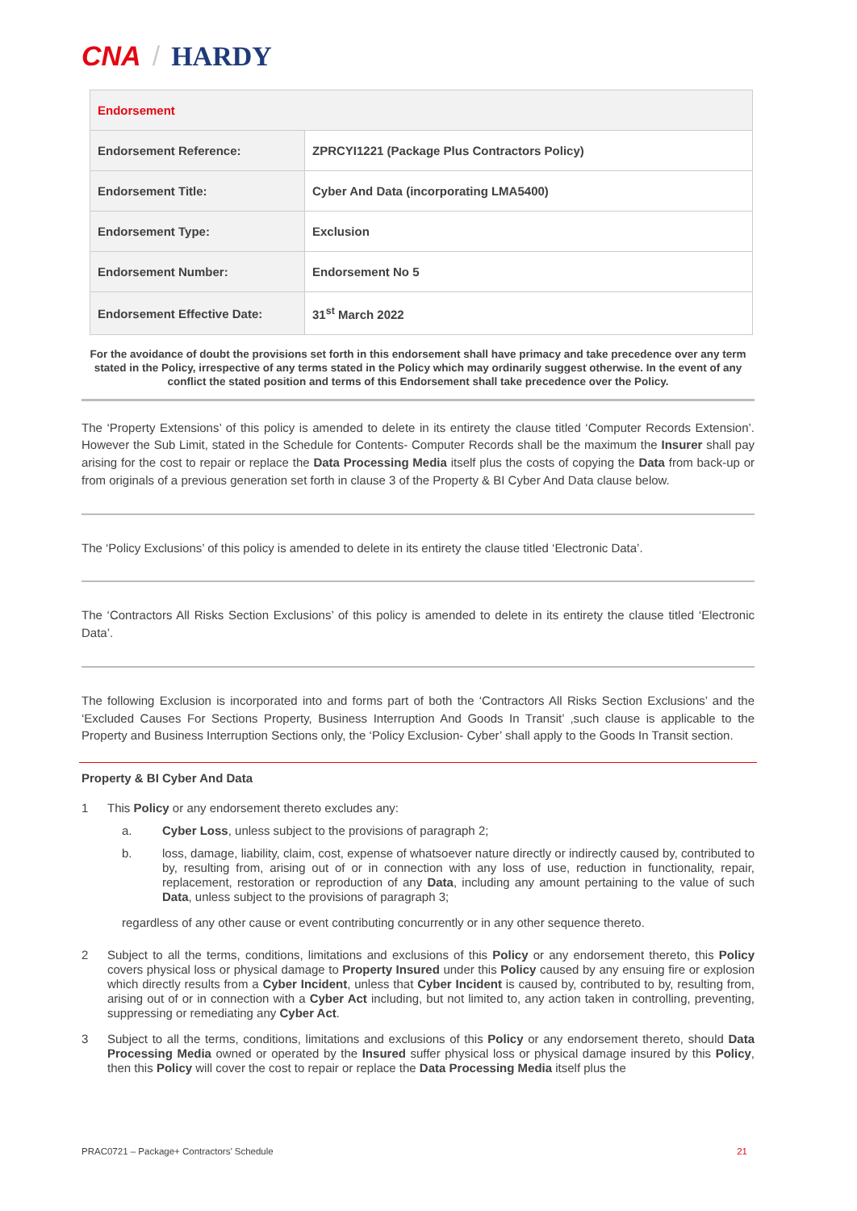CNA / HARDY
| Endorsement | |
| --- | --- |
| Endorsement Reference: | ZPRCYI1221 (Package Plus Contractors Policy) |
| Endorsement Title: | Cyber And Data (incorporating LMA5400) |
| Endorsement Type: | Exclusion |
| Endorsement Number: | Endorsement No 5 |
| Endorsement Effective Date: | 31<sup>st</sup> March 2022 |
For the avoidance of doubt the provisions set forth in this endorsement shall have primacy and take precedence over any term stated in the Policy, irrespective of any terms stated in the Policy which may ordinarily suggest otherwise. In the event of any conflict the stated position and terms of this Endorsement shall take precedence over the Policy.
The ‘Property Extensions’ of this policy is amended to delete in its entirety the clause titled ‘Computer Records Extension’. However the Sub Limit, stated in the Schedule for Contents- Computer Records shall be the maximum the Insurer shall pay arising for the cost to repair or replace the Data Processing Media itself plus the costs of copying the Data from back-up or from originals of a previous generation set forth in clause 3 of the Property & BI Cyber And Data clause below.
The ‘Policy Exclusions’ of this policy is amended to delete in its entirety the clause titled ‘Electronic Data’.
The ‘Contractors All Risks Section Exclusions’ of this policy is amended to delete in its entirety the clause titled ‘Electronic Data’.
The following Exclusion is incorporated into and forms part of both the ‘Contractors All Risks Section Exclusions’ and the ‘Excluded Causes For Sections Property, Business Interruption And Goods In Transit’ ,such clause is applicable to the Property and Business Interruption Sections only, the ‘Policy Exclusion- Cyber’ shall apply to the Goods In Transit section.
Property & BI Cyber And Data
1 This Policy or any endorsement thereto excludes any:
a. Cyber Loss, unless subject to the provisions of paragraph 2;
b. loss, damage, liability, claim, cost, expense of whatsoever nature directly or indirectly caused by, contributed to by, resulting from, arising out of or in connection with any loss of use, reduction in functionality, repair, replacement, restoration or reproduction of any Data, including any amount pertaining to the value of such Data, unless subject to the provisions of paragraph 3;
regardless of any other cause or event contributing concurrently or in any other sequence thereto.
2 Subject to all the terms, conditions, limitations and exclusions of this Policy or any endorsement thereto, this Policy covers physical loss or physical damage to Property Insured under this Policy caused by any ensuing fire or explosion which directly results from a Cyber Incident, unless that Cyber Incident is caused by, contributed to by, resulting from, arising out of or in connection with a Cyber Act including, but not limited to, any action taken in controlling, preventing, suppressing or remediating any Cyber Act.
3 Subject to all the terms, conditions, limitations and exclusions of this Policy or any endorsement thereto, should Data Processing Media owned or operated by the Insured suffer physical loss or physical damage insured by this Policy, then this Policy will cover the cost to repair or replace the Data Processing Media itself plus the
PRAC0721 – Package+ Contractors’ Schedule 21